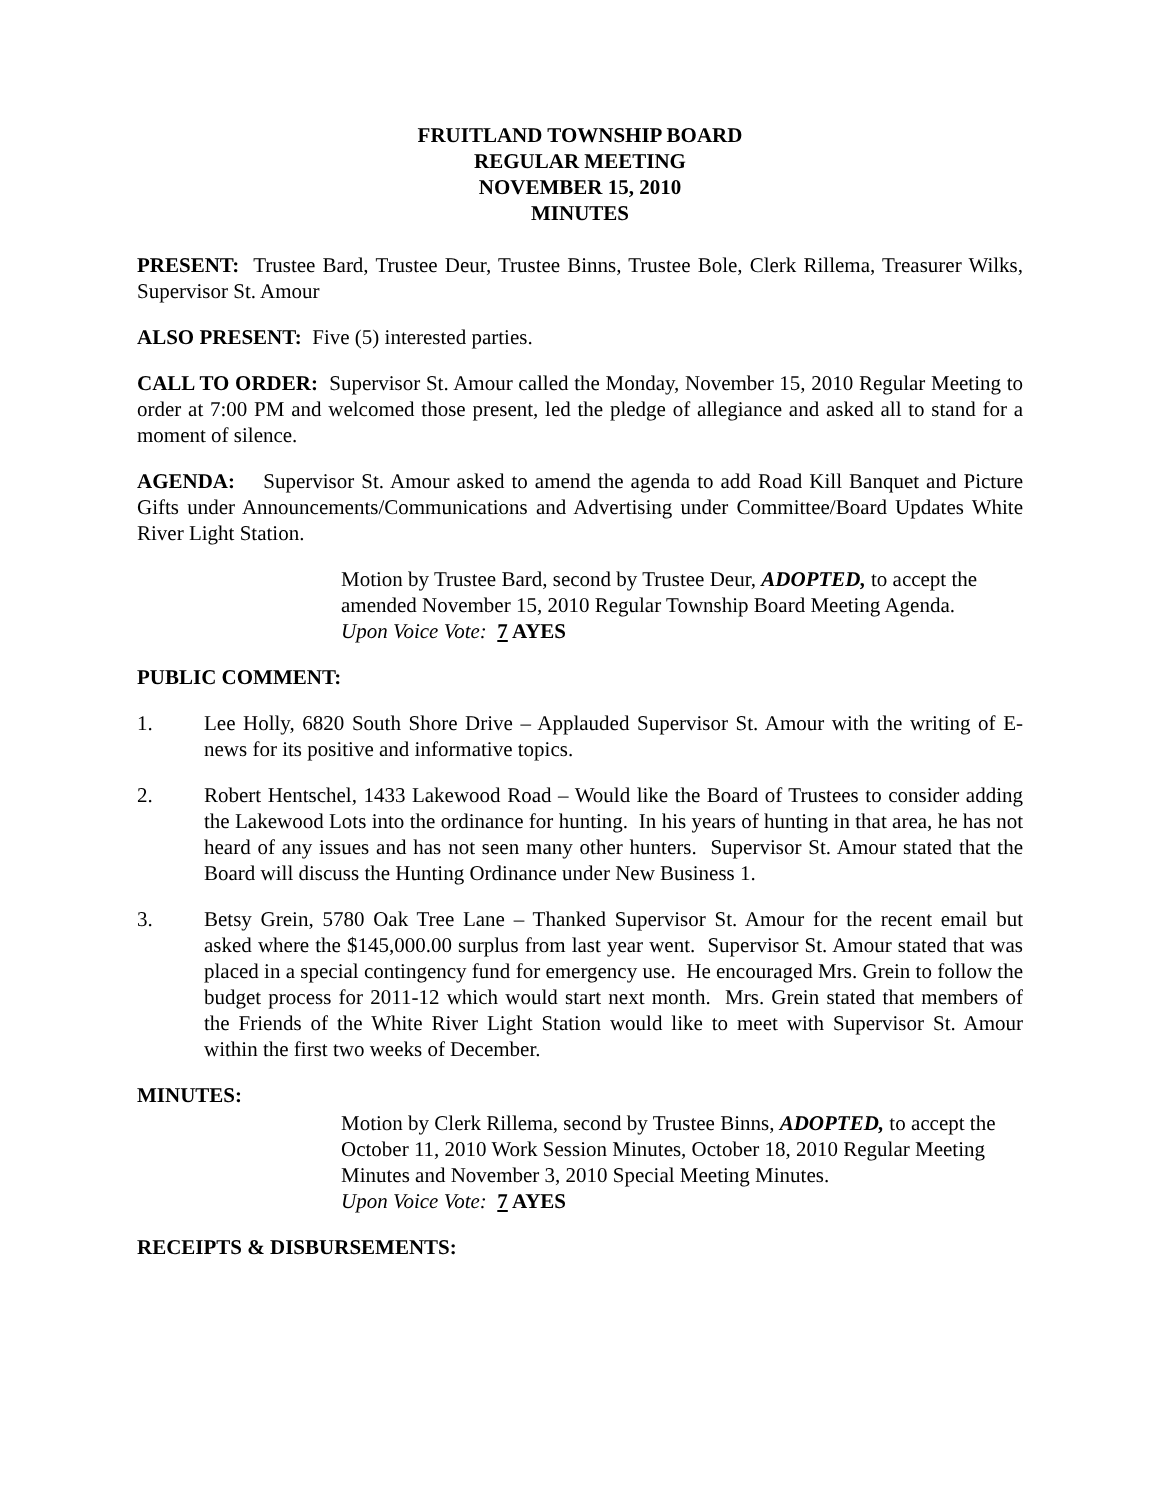FRUITLAND TOWNSHIP BOARD
REGULAR MEETING
NOVEMBER 15, 2010
MINUTES
PRESENT: Trustee Bard, Trustee Deur, Trustee Binns, Trustee Bole, Clerk Rillema, Treasurer Wilks, Supervisor St. Amour
ALSO PRESENT: Five (5) interested parties.
CALL TO ORDER: Supervisor St. Amour called the Monday, November 15, 2010 Regular Meeting to order at 7:00 PM and welcomed those present, led the pledge of allegiance and asked all to stand for a moment of silence.
AGENDA: Supervisor St. Amour asked to amend the agenda to add Road Kill Banquet and Picture Gifts under Announcements/Communications and Advertising under Committee/Board Updates White River Light Station.
Motion by Trustee Bard, second by Trustee Deur, ADOPTED, to accept the amended November 15, 2010 Regular Township Board Meeting Agenda.
Upon Voice Vote: 7 AYES
PUBLIC COMMENT:
1. Lee Holly, 6820 South Shore Drive – Applauded Supervisor St. Amour with the writing of E-news for its positive and informative topics.
2. Robert Hentschel, 1433 Lakewood Road – Would like the Board of Trustees to consider adding the Lakewood Lots into the ordinance for hunting. In his years of hunting in that area, he has not heard of any issues and has not seen many other hunters. Supervisor St. Amour stated that the Board will discuss the Hunting Ordinance under New Business 1.
3. Betsy Grein, 5780 Oak Tree Lane – Thanked Supervisor St. Amour for the recent email but asked where the $145,000.00 surplus from last year went. Supervisor St. Amour stated that was placed in a special contingency fund for emergency use. He encouraged Mrs. Grein to follow the budget process for 2011-12 which would start next month. Mrs. Grein stated that members of the Friends of the White River Light Station would like to meet with Supervisor St. Amour within the first two weeks of December.
MINUTES:
Motion by Clerk Rillema, second by Trustee Binns, ADOPTED, to accept the October 11, 2010 Work Session Minutes, October 18, 2010 Regular Meeting Minutes and November 3, 2010 Special Meeting Minutes.
Upon Voice Vote: 7 AYES
RECEIPTS & DISBURSEMENTS: